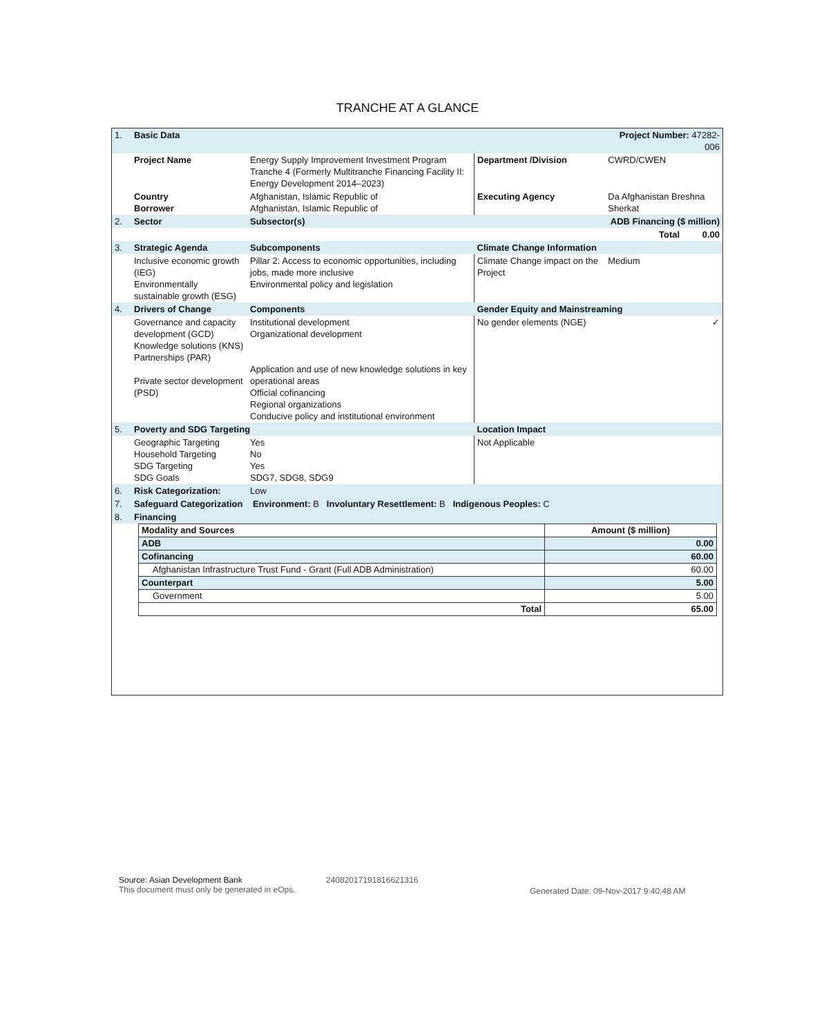TRANCHE AT A GLANCE
| 1. | Basic Data | | | Project Number: 47282-006 | |
| | Project Name | Energy Supply Improvement Investment Program Tranche 4 (Formerly Multitranche Financing Facility II: Energy Development 2014–2023) | Department /Division | CWRD/CWEN | |
| | Country Borrower | Afghanistan, Islamic Republic of Afghanistan, Islamic Republic of | Executing Agency | Da Afghanistan Breshna Sherkat | |
| 2. | Sector | Subsector(s) | ADB Financing ($ million) | | |
| | | | Total 0.00 | | |
| 3. | Strategic Agenda | Subcomponents | Climate Change Information | | |
| | Inclusive economic growth (IEG) Environmentally sustainable growth (ESG) | Pillar 2: Access to economic opportunities, including jobs, made more inclusive Environmental policy and legislation | Climate Change impact on the Project | | Medium |
| 4. | Drivers of Change | Components | Gender Equity and Mainstreaming | | |
| | Governance and capacity development (GCD) Knowledge solutions (KNS) Partnerships (PAR) Private sector development (PSD) | Institutional development Organizational development Application and use of new knowledge solutions in key operational areas Official cofinancing Regional organizations Conducive policy and institutional environment | No gender elements (NGE) | | ✓ |
| 5. | Poverty and SDG Targeting | | Location Impact | | |
| | Geographic Targeting Household Targeting SDG Targeting SDG Goals | Yes No Yes SDG7, SDG8, SDG9 | Not Applicable | | |
| 6. | Risk Categorization: | Low | | | |
| 7. | Safeguard Categorization Environment: B Involuntary Resettlement: B Indigenous Peoples: C | | | | |
| 8. | Financing | | | | |
| Modality and Sources | Amount ($ million) |
| --- | --- |
| ADB | 0.00 |
| Cofinancing | 60.00 |
| Afghanistan Infrastructure Trust Fund - Grant (Full ADB Administration) | 60.00 |
| Counterpart | 5.00 |
| Government | 5.00 |
| Total | 65.00 |
Source: Asian Development Bank
This document must only be generated in eOps.
24082017191816621316
Generated Date: 09-Nov-2017 9:40:48 AM